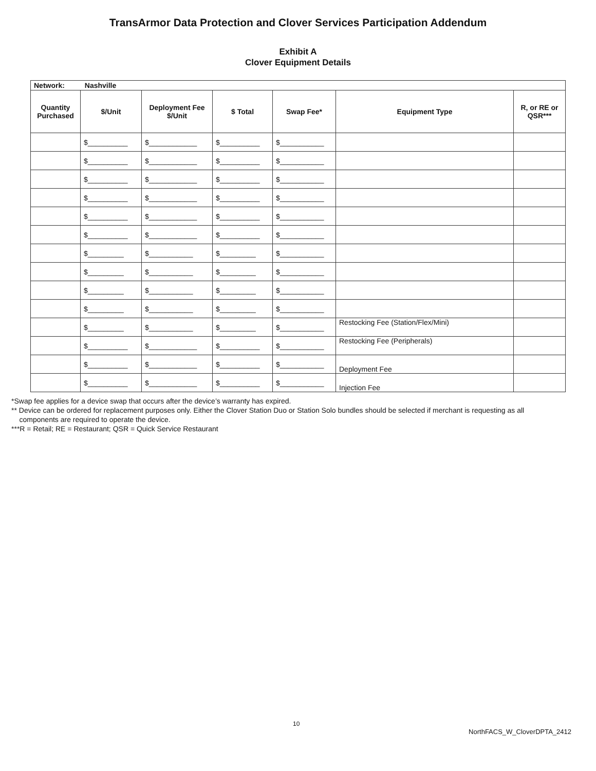TransArmor Data Protection and Clover Services Participation Addendum
Exhibit A
Clover Equipment Details
| Network: Nashville | | | | | | |
| Quantity Purchased | $/Unit | Deployment Fee $/Unit | $ Total | Swap Fee* | Equipment Type | R, or RE or QSR*** |
| | $__________ | $____________ | $__________ | $___________ | | |
| | $__________ | $____________ | $__________ | $___________ | | |
| | $__________ | $____________ | $__________ | $___________ | | |
| | $__________ | $____________ | $__________ | $___________ | | |
| | $__________ | $____________ | $__________ | $___________ | | |
| | $__________ | $____________ | $__________ | $___________ | | |
| | $_________ | $___________ | $_________ | $___________ | | |
| | $_________ | $___________ | $_________ | $___________ | | |
| | $_________ | $___________ | $_________ | $___________ | | |
| | $_________ | $___________ | $_________ | $___________ | | |
| | $_________ | $___________ | $_________ | $___________ | Restocking Fee (Station/Flex/Mini) | |
| | $__________ | $____________ | $__________ | $___________ | Restocking Fee (Peripherals) | |
| | $__________ | $____________ | $__________ | $___________ | Deployment Fee | |
| | $__________ | $____________ | $__________ | $___________ | Injection Fee | |
*Swap fee applies for a device swap that occurs after the device’s warranty has expired.
** Device can be ordered for replacement purposes only. Either the Clover Station Duo or Station Solo bundles should be selected if merchant is requesting as all
components are required to operate the device.
***R = Retail; RE = Restaurant; QSR = Quick Service Restaurant
10
NorthFACS_W_CloverDPTA_2412